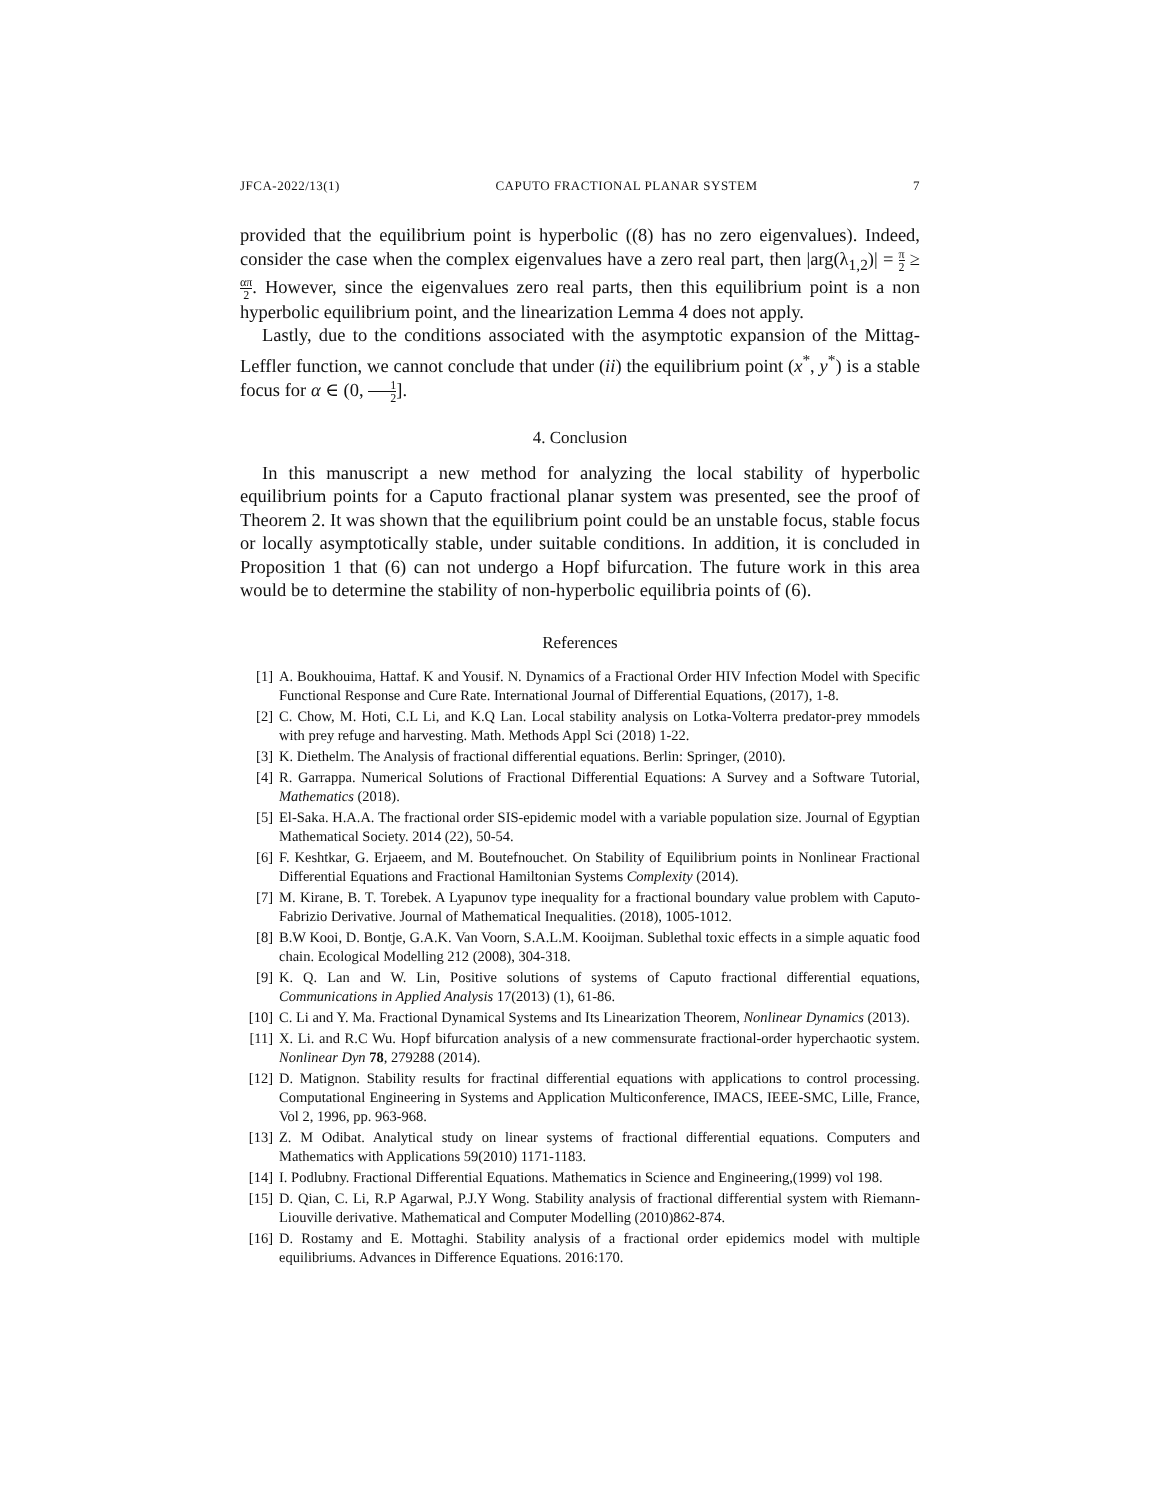JFCA-2022/13(1) CAPUTO FRACTIONAL PLANAR SYSTEM 7
provided that the equilibrium point is hyperbolic ((8) has no zero eigenvalues). Indeed, consider the case when the complex eigenvalues have a zero real part, then |arg(λ<sub>1,2</sub>)| = π 2 ≥ απ 2. However, since the eigenvalues zero real parts, then this equilibrium point is a non hyperbolic equilibrium point, and the linearization Lemma 4 does not apply.
Lastly, due to the conditions associated with the asymptotic expansion of the Mittag-Leffler function, we cannot conclude that under (ii) the equilibrium point (x<sup>*</sup>, y<sup>*</sup>) is a stable focus for α ∈ (0, 1 2].
4. Conclusion
In this manuscript a new method for analyzing the local stability of hyperbolic equilibrium points for a Caputo fractional planar system was presented, see the proof of Theorem 2. It was shown that the equilibrium point could be an unstable focus, stable focus or locally asymptotically stable, under suitable conditions. In addition, it is concluded in Proposition 1 that (6) can not undergo a Hopf bifurcation. The future work in this area would be to determine the stability of non-hyperbolic equilibria points of (6).
References
[1] A. Boukhouima, Hattaf. K and Yousif. N. Dynamics of a Fractional Order HIV Infection Model with Specific Functional Response and Cure Rate. International Journal of Differential Equations, (2017), 1-8.
[2] C. Chow, M. Hoti, C.L Li, and K.Q Lan. Local stability analysis on Lotka-Volterra predator-prey mmodels with prey refuge and harvesting. Math. Methods Appl Sci (2018) 1-22.
[3] K. Diethelm. The Analysis of fractional differential equations. Berlin: Springer, (2010).
[4] R. Garrappa. Numerical Solutions of Fractional Differential Equations: A Survey and a Software Tutorial, Mathematics (2018).
[5] El-Saka. H.A.A. The fractional order SIS-epidemic model with a variable population size. Journal of Egyptian Mathematical Society. 2014 (22), 50-54.
[6] F. Keshtkar, G. Erjaeem, and M. Boutefnouchet. On Stability of Equilibrium points in Nonlinear Fractional Differential Equations and Fractional Hamiltonian Systems Complexity (2014).
[7] M. Kirane, B. T. Torebek. A Lyapunov type inequality for a fractional boundary value problem with Caputo-Fabrizio Derivative. Journal of Mathematical Inequalities. (2018), 1005-1012.
[8] B.W Kooi, D. Bontje, G.A.K. Van Voorn, S.A.L.M. Kooijman. Sublethal toxic effects in a simple aquatic food chain. Ecological Modelling 212 (2008), 304-318.
[9] K. Q. Lan and W. Lin, Positive solutions of systems of Caputo fractional differential equations, Communications in Applied Analysis 17(2013) (1), 61-86.
[10] C. Li and Y. Ma. Fractional Dynamical Systems and Its Linearization Theorem, Nonlinear Dynamics (2013).
[11] X. Li. and R.C Wu. Hopf bifurcation analysis of a new commensurate fractional-order hyperchaotic system. Nonlinear Dyn 78, 279288 (2014).
[12] D. Matignon. Stability results for fractinal differential equations with applications to control processing. Computational Engineering in Systems and Application Multiconference, IMACS, IEEE-SMC, Lille, France, Vol 2, 1996, pp. 963-968.
[13] Z. M Odibat. Analytical study on linear systems of fractional differential equations. Computers and Mathematics with Applications 59(2010) 1171-1183.
[14] I. Podlubny. Fractional Differential Equations. Mathematics in Science and Engineering,(1999) vol 198.
[15] D. Qian, C. Li, R.P Agarwal, P.J.Y Wong. Stability analysis of fractional differential system with Riemann-Liouville derivative. Mathematical and Computer Modelling (2010)862-874.
[16] D. Rostamy and E. Mottaghi. Stability analysis of a fractional order epidemics model with multiple equilibriums. Advances in Difference Equations. 2016:170.